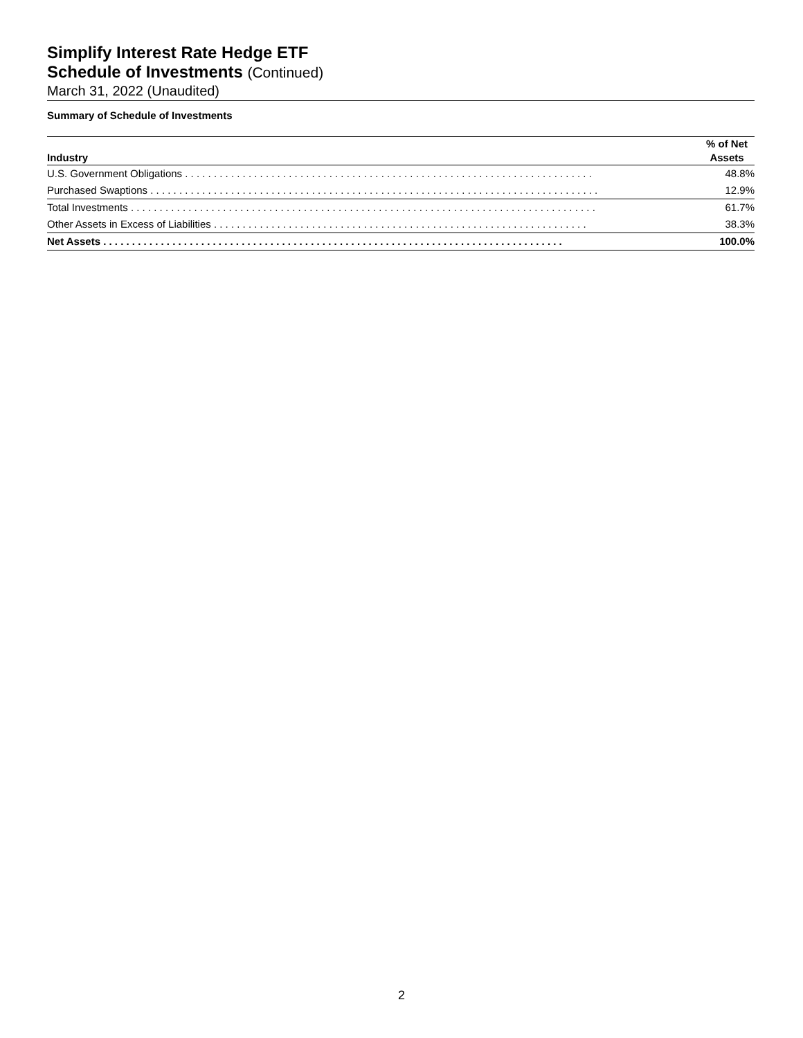Simplify Interest Rate Hedge ETF
Schedule of Investments (Continued)
March 31, 2022 (Unaudited)
Summary of Schedule of Investments
| Industry | % of Net Assets |
| --- | --- |
| U.S. Government Obligations . . . . . . . . . . . . . . . . . . . . . . . . . . . . . . . . . . . . . . . . . . . . . . . . . . . . . . . . . . . . . . . . . . . . . . . | 48.8% |
| Purchased Swaptions . . . . . . . . . . . . . . . . . . . . . . . . . . . . . . . . . . . . . . . . . . . . . . . . . . . . . . . . . . . . . . . . . . . . . . . . . . . . . . | 12.9% |
| Total Investments . . . . . . . . . . . . . . . . . . . . . . . . . . . . . . . . . . . . . . . . . . . . . . . . . . . . . . . . . . . . . . . . . . . . . . . . . . . . . . . . . | 61.7% |
| Other Assets in Excess of Liabilities . . . . . . . . . . . . . . . . . . . . . . . . . . . . . . . . . . . . . . . . . . . . . . . . . . . . . . . . . . . . . . . . . | 38.3% |
| Net Assets . . . . . . . . . . . . . . . . . . . . . . . . . . . . . . . . . . . . . . . . . . . . . . . . . . . . . . . . . . . . . . . . . . . . . . . . . . . . . . . . | 100.0% |
2